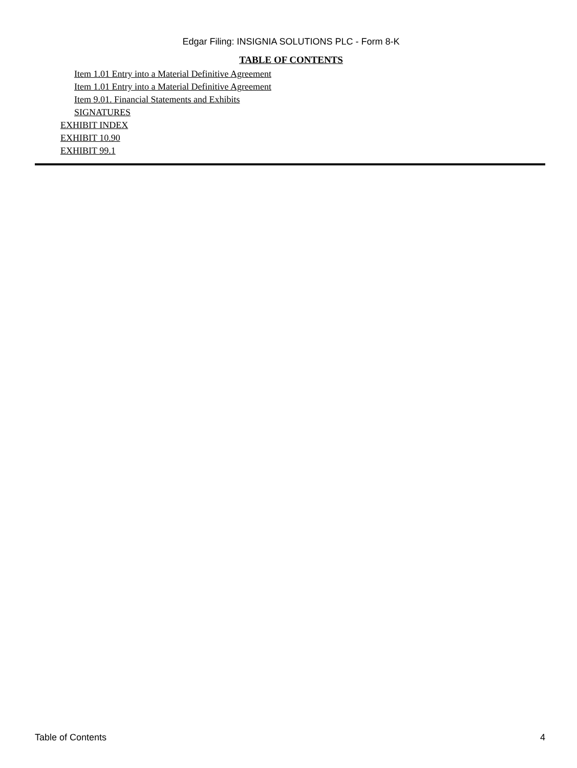Edgar Filing: INSIGNIA SOLUTIONS PLC - Form 8-K
TABLE OF CONTENTS
Item 1.01 Entry into a Material Definitive Agreement
Item 1.01 Entry into a Material Definitive Agreement
Item 9.01. Financial Statements and Exhibits
SIGNATURES
EXHIBIT INDEX
EXHIBIT 10.90
EXHIBIT 99.1
Table of Contents 4